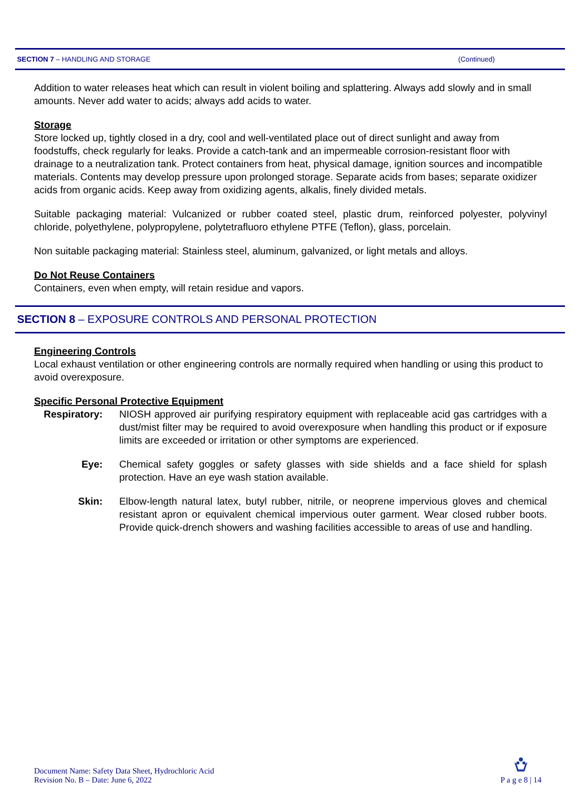SECTION 7 – HANDLING AND STORAGE (Continued)
Addition to water releases heat which can result in violent boiling and splattering. Always add slowly and in small amounts. Never add water to acids; always add acids to water.
Storage
Store locked up, tightly closed in a dry, cool and well-ventilated place out of direct sunlight and away from foodstuffs, check regularly for leaks. Provide a catch-tank and an impermeable corrosion-resistant floor with drainage to a neutralization tank. Protect containers from heat, physical damage, ignition sources and incompatible materials. Contents may develop pressure upon prolonged storage. Separate acids from bases; separate oxidizer acids from organic acids. Keep away from oxidizing agents, alkalis, finely divided metals.
Suitable packaging material: Vulcanized or rubber coated steel, plastic drum, reinforced polyester, polyvinyl chloride, polyethylene, polypropylene, polytetrafluoro ethylene PTFE (Teflon), glass, porcelain.
Non suitable packaging material: Stainless steel, aluminum, galvanized, or light metals and alloys.
Do Not Reuse Containers
Containers, even when empty, will retain residue and vapors.
SECTION 8 – EXPOSURE CONTROLS AND PERSONAL PROTECTION
Engineering Controls
Local exhaust ventilation or other engineering controls are normally required when handling or using this product to avoid overexposure.
Specific Personal Protective Equipment
Respiratory:
NIOSH approved air purifying respiratory equipment with replaceable acid gas cartridges with a dust/mist filter may be required to avoid overexposure when handling this product or if exposure limits are exceeded or irritation or other symptoms are experienced.
Eye: Chemical safety goggles or safety glasses with side shields and a face shield for splash protection. Have an eye wash station available.
Skin: Elbow-length natural latex, butyl rubber, nitrile, or neoprene impervious gloves and chemical resistant apron or equivalent chemical impervious outer garment. Wear closed rubber boots. Provide quick-drench showers and washing facilities accessible to areas of use and handling.
Document Name: Safety Data Sheet, Hydrochloric Acid
Revision No. B – Date: June 6, 2022
P a g e 8 | 14